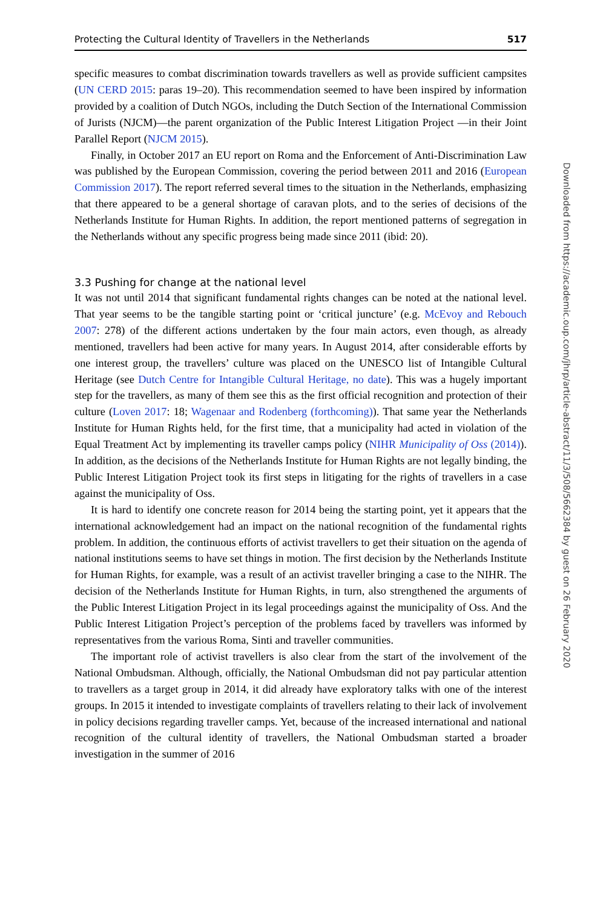Protecting the Cultural Identity of Travellers in the Netherlands 517
specific measures to combat discrimination towards travellers as well as provide sufficient campsites (UN CERD 2015: paras 19–20). This recommendation seemed to have been inspired by information provided by a coalition of Dutch NGOs, including the Dutch Section of the International Commission of Jurists (NJCM)—the parent organization of the Public Interest Litigation Project —in their Joint Parallel Report (NJCM 2015).
Finally, in October 2017 an EU report on Roma and the Enforcement of Anti-Discrimination Law was published by the European Commission, covering the period between 2011 and 2016 (European Commission 2017). The report referred several times to the situation in the Netherlands, emphasizing that there appeared to be a general shortage of caravan plots, and to the series of decisions of the Netherlands Institute for Human Rights. In addition, the report mentioned patterns of segregation in the Netherlands without any specific progress being made since 2011 (ibid: 20).
3.3 Pushing for change at the national level
It was not until 2014 that significant fundamental rights changes can be noted at the national level. That year seems to be the tangible starting point or ‘critical juncture’ (e.g. McEvoy and Rebouch 2007: 278) of the different actions undertaken by the four main actors, even though, as already mentioned, travellers had been active for many years. In August 2014, after considerable efforts by one interest group, the travellers’ culture was placed on the UNESCO list of Intangible Cultural Heritage (see Dutch Centre for Intangible Cultural Heritage, no date). This was a hugely important step for the travellers, as many of them see this as the first official recognition and protection of their culture (Loven 2017: 18; Wagenaar and Rodenberg (forthcoming)). That same year the Netherlands Institute for Human Rights held, for the first time, that a municipality had acted in violation of the Equal Treatment Act by implementing its traveller camps policy (NIHR Municipality of Oss (2014)). In addition, as the decisions of the Netherlands Institute for Human Rights are not legally binding, the Public Interest Litigation Project took its first steps in litigating for the rights of travellers in a case against the municipality of Oss.
It is hard to identify one concrete reason for 2014 being the starting point, yet it appears that the international acknowledgement had an impact on the national recognition of the fundamental rights problem. In addition, the continuous efforts of activist travellers to get their situation on the agenda of national institutions seems to have set things in motion. The first decision by the Netherlands Institute for Human Rights, for example, was a result of an activist traveller bringing a case to the NIHR. The decision of the Netherlands Institute for Human Rights, in turn, also strengthened the arguments of the Public Interest Litigation Project in its legal proceedings against the municipality of Oss. And the Public Interest Litigation Project’s perception of the problems faced by travellers was informed by representatives from the various Roma, Sinti and traveller communities.
The important role of activist travellers is also clear from the start of the involvement of the National Ombudsman. Although, officially, the National Ombudsman did not pay particular attention to travellers as a target group in 2014, it did already have exploratory talks with one of the interest groups. In 2015 it intended to investigate complaints of travellers relating to their lack of involvement in policy decisions regarding traveller camps. Yet, because of the increased international and national recognition of the cultural identity of travellers, the National Ombudsman started a broader investigation in the summer of 2016
Downloaded from https://academic.oup.com/jhrp/article-abstract/11/3/508/5662384 by guest on 26 February 2020